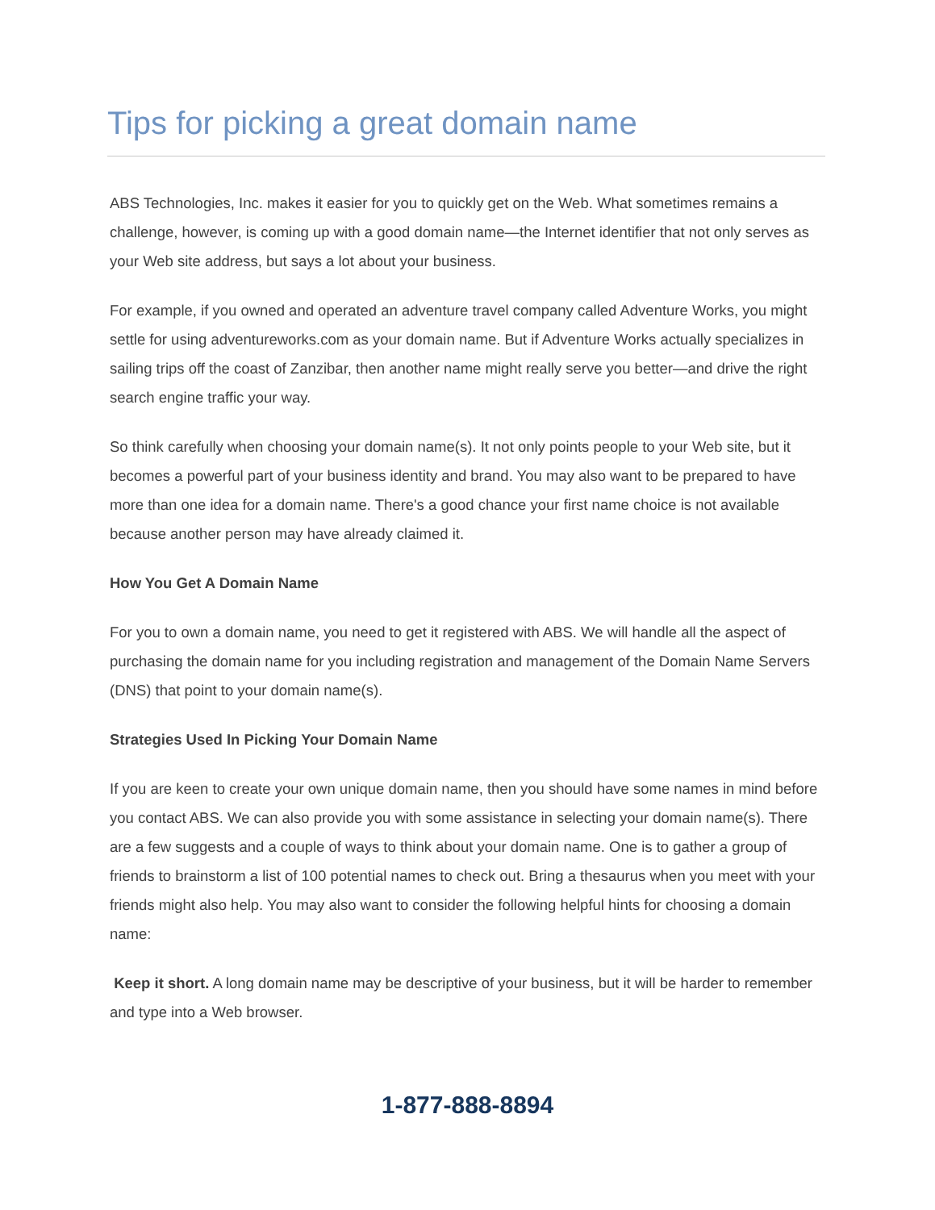Tips for picking a great domain name
ABS Technologies, Inc. makes it easier for you to quickly get on the Web. What sometimes remains a challenge, however, is coming up with a good domain name—the Internet identifier that not only serves as your Web site address, but says a lot about your business.
For example, if you owned and operated an adventure travel company called Adventure Works, you might settle for using adventureworks.com as your domain name. But if Adventure Works actually specializes in sailing trips off the coast of Zanzibar, then another name might really serve you better—and drive the right search engine traffic your way.
So think carefully when choosing your domain name(s). It not only points people to your Web site, but it becomes a powerful part of your business identity and brand. You may also want to be prepared to have more than one idea for a domain name. There's a good chance your first name choice is not available because another person may have already claimed it.
How You Get A Domain Name
For you to own a domain name, you need to get it registered with ABS. We will handle all the aspect of purchasing the domain name for you including registration and management of the Domain Name Servers (DNS) that point to your domain name(s).
Strategies Used In Picking Your Domain Name
If you are keen to create your own unique domain name, then you should have some names in mind before you contact ABS. We can also provide you with some assistance in selecting your domain name(s). There are a few suggests and a couple of ways to think about your domain name. One is to gather a group of friends to brainstorm a list of 100 potential names to check out. Bring a thesaurus when you meet with your friends might also help. You may also want to consider the following helpful hints for choosing a domain name:
Keep it short. A long domain name may be descriptive of your business, but it will be harder to remember and type into a Web browser.
1-877-888-8894